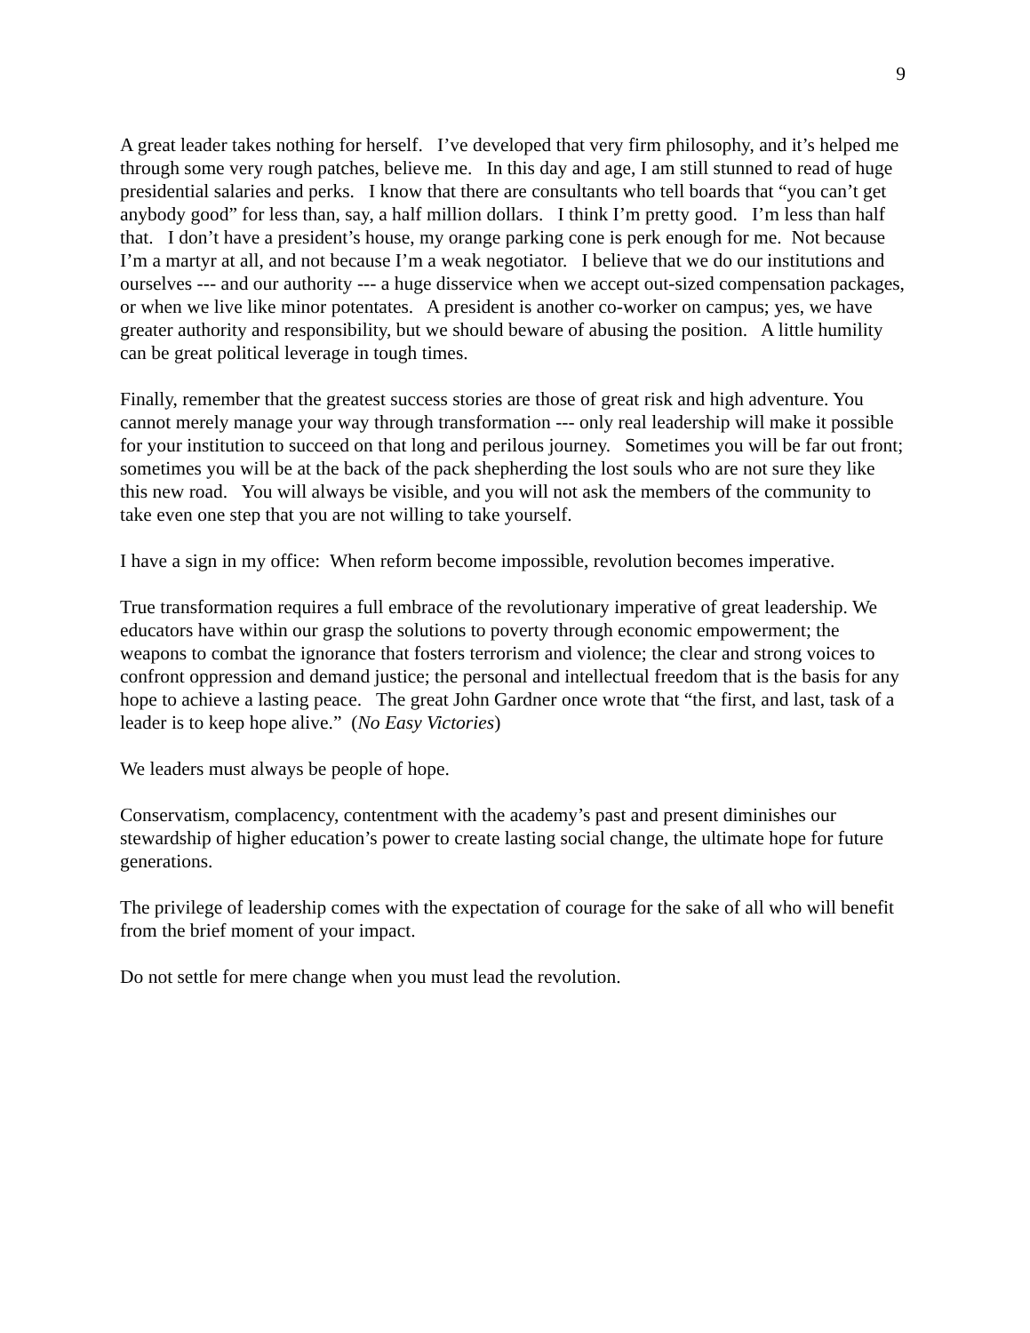9
A great leader takes nothing for herself. I’ve developed that very firm philosophy, and it’s helped me through some very rough patches, believe me. In this day and age, I am still stunned to read of huge presidential salaries and perks. I know that there are consultants who tell boards that “you can’t get anybody good” for less than, say, a half million dollars. I think I’m pretty good. I’m less than half that. I don’t have a president’s house, my orange parking cone is perk enough for me. Not because I’m a martyr at all, and not because I’m a weak negotiator. I believe that we do our institutions and ourselves --- and our authority --- a huge disservice when we accept out-sized compensation packages, or when we live like minor potentates. A president is another co-worker on campus; yes, we have greater authority and responsibility, but we should beware of abusing the position. A little humility can be great political leverage in tough times.
Finally, remember that the greatest success stories are those of great risk and high adventure. You cannot merely manage your way through transformation --- only real leadership will make it possible for your institution to succeed on that long and perilous journey. Sometimes you will be far out front; sometimes you will be at the back of the pack shepherding the lost souls who are not sure they like this new road. You will always be visible, and you will not ask the members of the community to take even one step that you are not willing to take yourself.
I have a sign in my office: When reform become impossible, revolution becomes imperative.
True transformation requires a full embrace of the revolutionary imperative of great leadership. We educators have within our grasp the solutions to poverty through economic empowerment; the weapons to combat the ignorance that fosters terrorism and violence; the clear and strong voices to confront oppression and demand justice; the personal and intellectual freedom that is the basis for any hope to achieve a lasting peace. The great John Gardner once wrote that “the first, and last, task of a leader is to keep hope alive.” (No Easy Victories)
We leaders must always be people of hope.
Conservatism, complacency, contentment with the academy’s past and present diminishes our stewardship of higher education’s power to create lasting social change, the ultimate hope for future generations.
The privilege of leadership comes with the expectation of courage for the sake of all who will benefit from the brief moment of your impact.
Do not settle for mere change when you must lead the revolution.